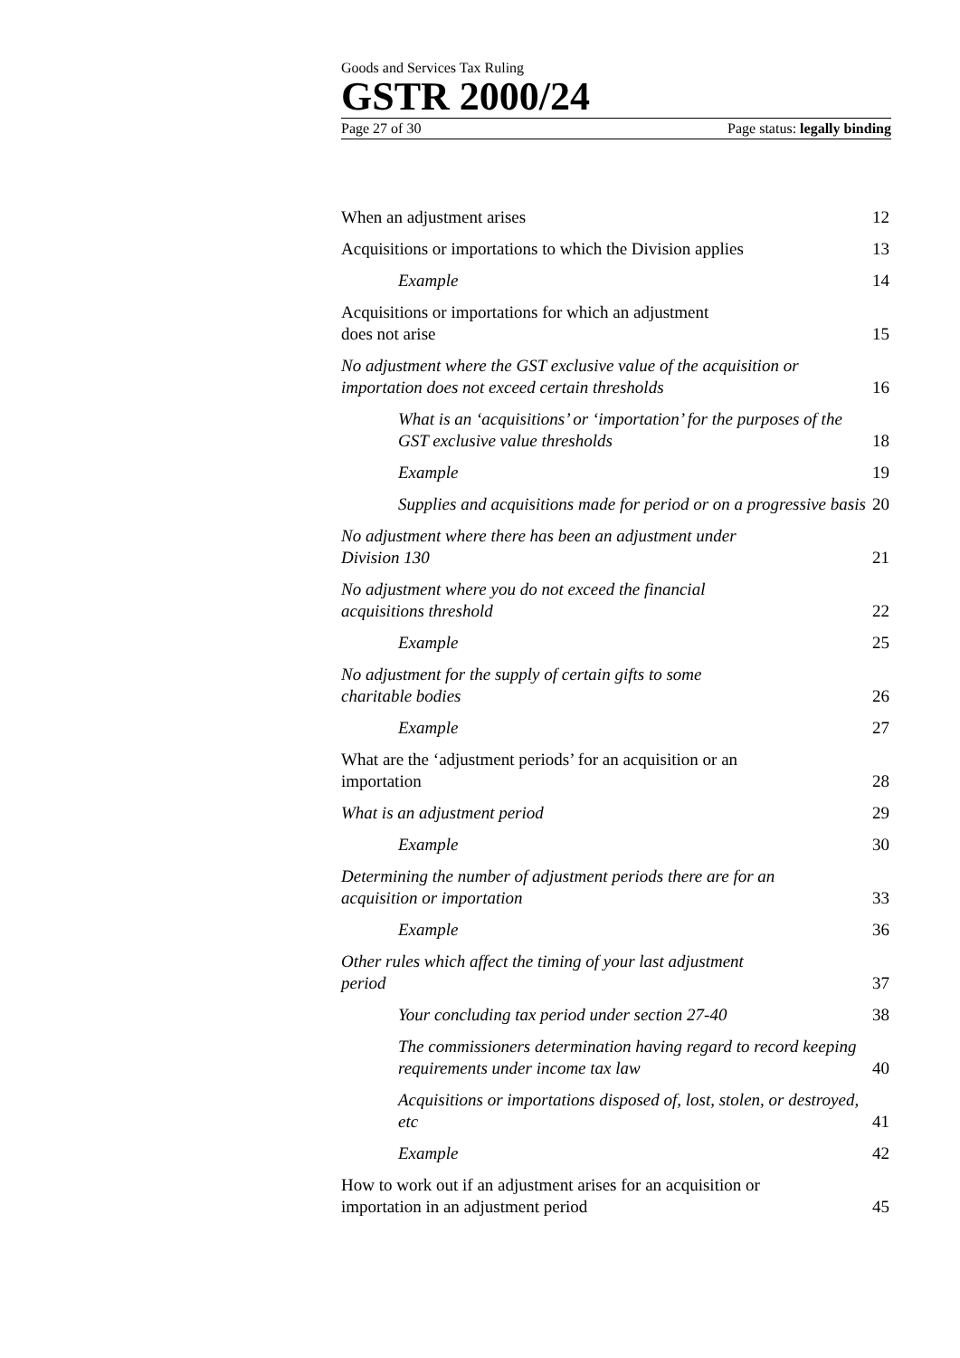Goods and Services Tax Ruling
GSTR 2000/24
Page 27 of 30 Page status: legally binding
When an adjustment arises 12
Acquisitions or importations to which the Division applies 13
Example 14
Acquisitions or importations for which an adjustment
does not arise 15
No adjustment where the GST exclusive value of the acquisition or importation does not exceed certain thresholds 16
What is an ‘acquisitions’ or ‘importation’ for the purposes of the GST exclusive value thresholds 18
Example 19
Supplies and acquisitions made for period or on a progressive basis 20
No adjustment where there has been an adjustment under
Division 130 21
No adjustment where you do not exceed the financial
acquisitions threshold 22
Example 25
No adjustment for the supply of certain gifts to some
charitable bodies 26
Example 27
What are the ‘adjustment periods’ for an acquisition or an
importation 28
What is an adjustment period 29
Example 30
Determining the number of adjustment periods there are for an acquisition or importation 33
Example 36
Other rules which affect the timing of your last adjustment
period 37
Your concluding tax period under section 27-40 38
The commissioners determination having regard to record keeping requirements under income tax law 40
Acquisitions or importations disposed of, lost, stolen, or destroyed, etc 41
Example 42
How to work out if an adjustment arises for an acquisition or importation in an adjustment period 45